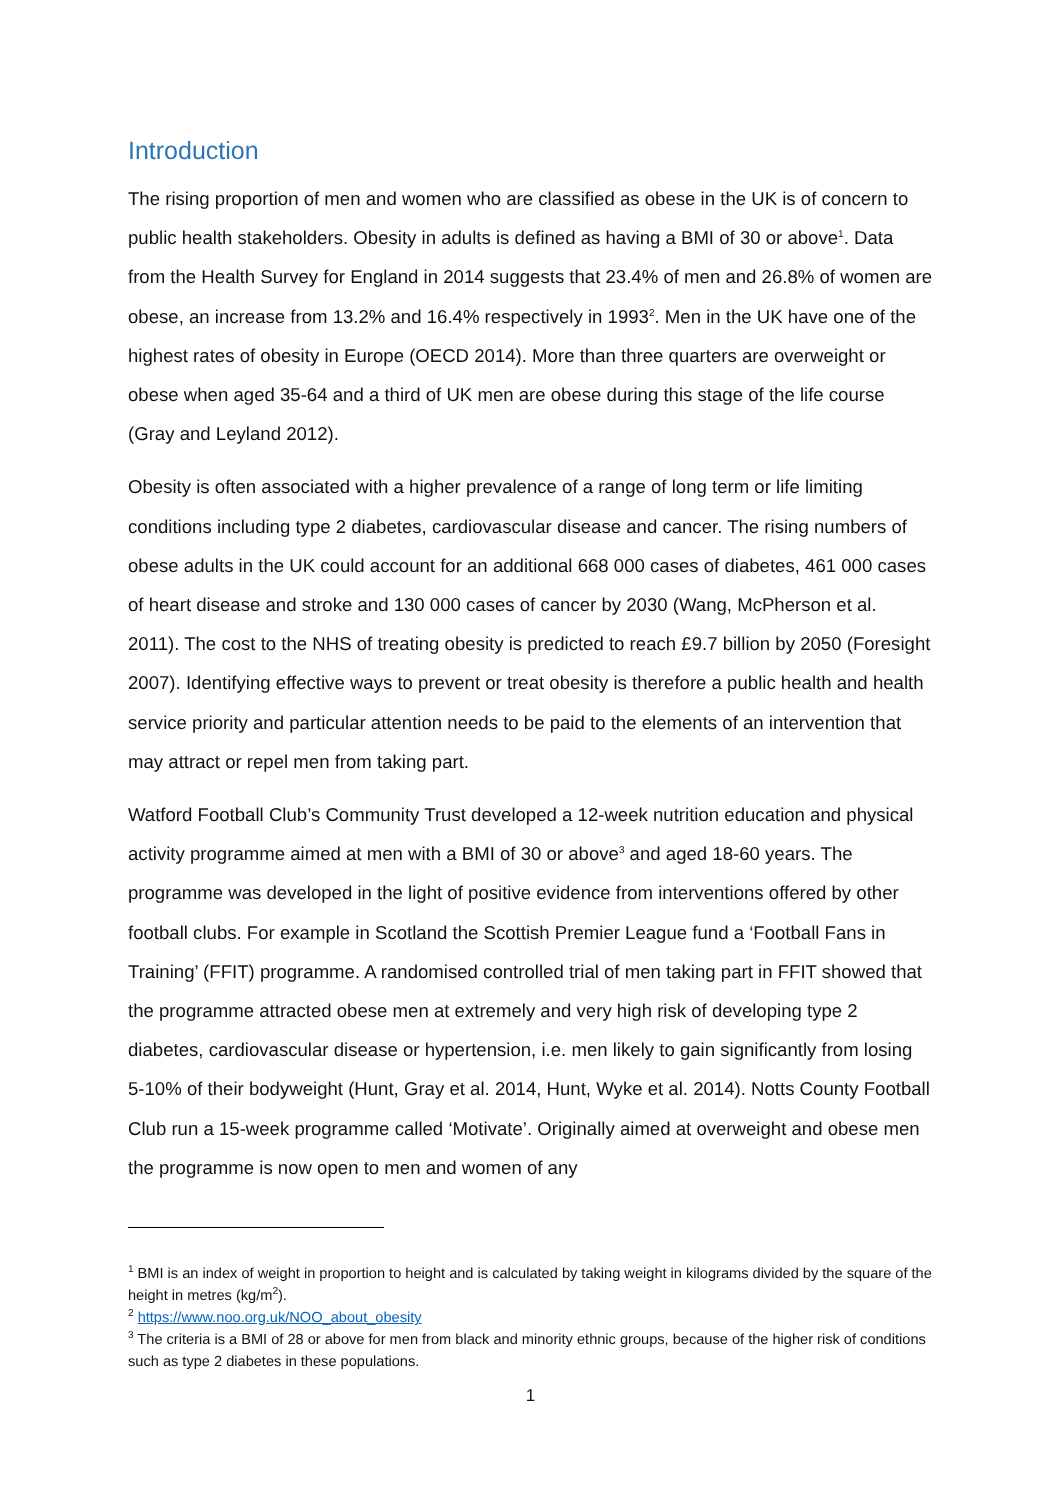Introduction
The rising proportion of men and women who are classified as obese in the UK is of concern to public health stakeholders. Obesity in adults is defined as having a BMI of 30 or above<sup>1</sup>. Data from the Health Survey for England in 2014 suggests that 23.4% of men and 26.8% of women are obese, an increase from 13.2% and 16.4% respectively in 1993<sup>2</sup>. Men in the UK have one of the highest rates of obesity in Europe (OECD 2014). More than three quarters are overweight or obese when aged 35-64 and a third of UK men are obese during this stage of the life course (Gray and Leyland 2012).
Obesity is often associated with a higher prevalence of a range of long term or life limiting conditions including type 2 diabetes, cardiovascular disease and cancer. The rising numbers of obese adults in the UK could account for an additional 668 000 cases of diabetes, 461 000 cases of heart disease and stroke and 130 000 cases of cancer by 2030 (Wang, McPherson et al. 2011). The cost to the NHS of treating obesity is predicted to reach £9.7 billion by 2050 (Foresight 2007). Identifying effective ways to prevent or treat obesity is therefore a public health and health service priority and particular attention needs to be paid to the elements of an intervention that may attract or repel men from taking part.
Watford Football Club’s Community Trust developed a 12-week nutrition education and physical activity programme aimed at men with a BMI of 30 or above<sup>3</sup> and aged 18-60 years. The programme was developed in the light of positive evidence from interventions offered by other football clubs. For example in Scotland the Scottish Premier League fund a ‘Football Fans in Training’ (FFIT) programme. A randomised controlled trial of men taking part in FFIT showed that the programme attracted obese men at extremely and very high risk of developing type 2 diabetes, cardiovascular disease or hypertension, i.e. men likely to gain significantly from losing 5-10% of their bodyweight (Hunt, Gray et al. 2014, Hunt, Wyke et al. 2014). Notts County Football Club run a 15-week programme called ‘Motivate’. Originally aimed at overweight and obese men the programme is now open to men and women of any
<sup>1</sup> BMI is an index of weight in proportion to height and is calculated by taking weight in kilograms divided by the square of the height in metres (kg/m<sup>2</sup>).
<sup>2</sup> https://www.noo.org.uk/NOO_about_obesity
<sup>3</sup> The criteria is a BMI of 28 or above for men from black and minority ethnic groups, because of the higher risk of conditions such as type 2 diabetes in these populations.
1